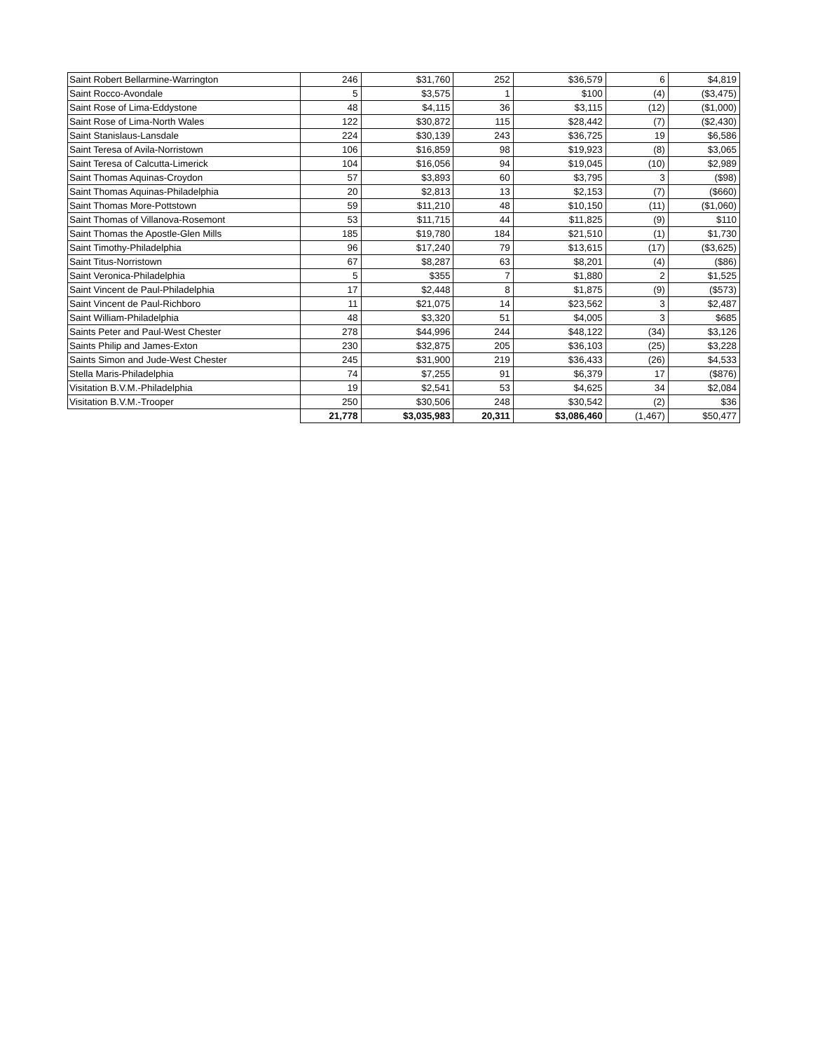| Saint Robert Bellarmine-Warrington | 246 | $31,760 | 252 | $36,579 | 6 | $4,819 |
| Saint Rocco-Avondale | 5 | $3,575 | 1 | $100 | (4) | ($3,475) |
| Saint Rose of Lima-Eddystone | 48 | $4,115 | 36 | $3,115 | (12) | ($1,000) |
| Saint Rose of Lima-North Wales | 122 | $30,872 | 115 | $28,442 | (7) | ($2,430) |
| Saint Stanislaus-Lansdale | 224 | $30,139 | 243 | $36,725 | 19 | $6,586 |
| Saint Teresa of Avila-Norristown | 106 | $16,859 | 98 | $19,923 | (8) | $3,065 |
| Saint Teresa of Calcutta-Limerick | 104 | $16,056 | 94 | $19,045 | (10) | $2,989 |
| Saint Thomas Aquinas-Croydon | 57 | $3,893 | 60 | $3,795 | 3 | ($98) |
| Saint Thomas Aquinas-Philadelphia | 20 | $2,813 | 13 | $2,153 | (7) | ($660) |
| Saint Thomas More-Pottstown | 59 | $11,210 | 48 | $10,150 | (11) | ($1,060) |
| Saint Thomas of Villanova-Rosemont | 53 | $11,715 | 44 | $11,825 | (9) | $110 |
| Saint Thomas the Apostle-Glen Mills | 185 | $19,780 | 184 | $21,510 | (1) | $1,730 |
| Saint Timothy-Philadelphia | 96 | $17,240 | 79 | $13,615 | (17) | ($3,625) |
| Saint Titus-Norristown | 67 | $8,287 | 63 | $8,201 | (4) | ($86) |
| Saint Veronica-Philadelphia | 5 | $355 | 7 | $1,880 | 2 | $1,525 |
| Saint Vincent de Paul-Philadelphia | 17 | $2,448 | 8 | $1,875 | (9) | ($573) |
| Saint Vincent de Paul-Richboro | 11 | $21,075 | 14 | $23,562 | 3 | $2,487 |
| Saint William-Philadelphia | 48 | $3,320 | 51 | $4,005 | 3 | $685 |
| Saints Peter and Paul-West Chester | 278 | $44,996 | 244 | $48,122 | (34) | $3,126 |
| Saints Philip and James-Exton | 230 | $32,875 | 205 | $36,103 | (25) | $3,228 |
| Saints Simon and Jude-West Chester | 245 | $31,900 | 219 | $36,433 | (26) | $4,533 |
| Stella Maris-Philadelphia | 74 | $7,255 | 91 | $6,379 | 17 | ($876) |
| Visitation B.V.M.-Philadelphia | 19 | $2,541 | 53 | $4,625 | 34 | $2,084 |
| Visitation B.V.M.-Trooper | 250 | $30,506 | 248 | $30,542 | (2) | $36 |
| | 21,778 | $3,035,983 | 20,311 | $3,086,460 | (1,467) | $50,477 |